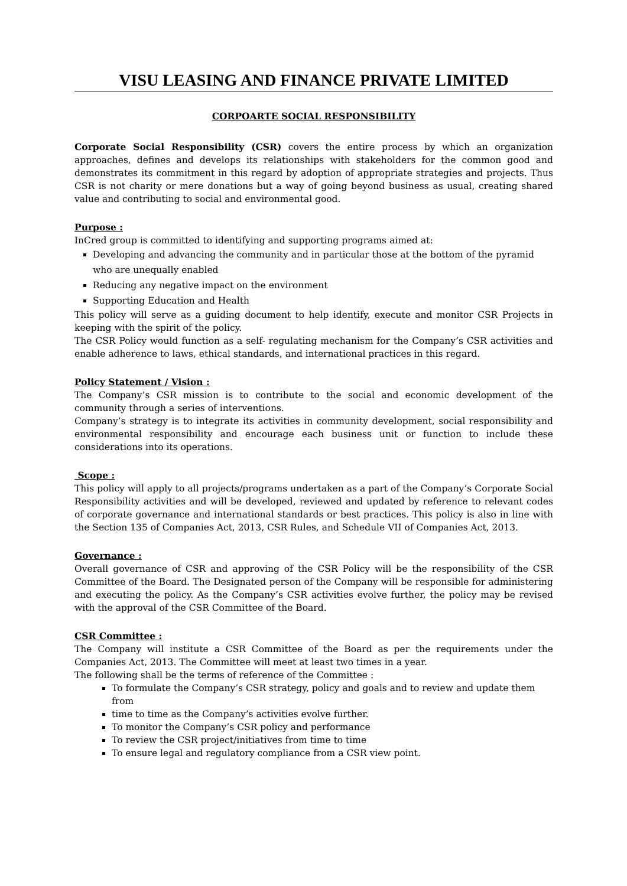VISU LEASING AND FINANCE PRIVATE LIMITED
CORPOARTE SOCIAL RESPONSIBILITY
Corporate Social Responsibility (CSR) covers the entire process by which an organization approaches, defines and develops its relationships with stakeholders for the common good and demonstrates its commitment in this regard by adoption of appropriate strategies and projects. Thus CSR is not charity or mere donations but a way of going beyond business as usual, creating shared value and contributing to social and environmental good.
Purpose :
InCred group is committed to identifying and supporting programs aimed at:
Developing and advancing the community and in particular those at the bottom of the pyramid who are unequally enabled
Reducing any negative impact on the environment
Supporting Education and Health
This policy will serve as a guiding document to help identify, execute and monitor CSR Projects in keeping with the spirit of the policy.
The CSR Policy would function as a self- regulating mechanism for the Company’s CSR activities and enable adherence to laws, ethical standards, and international practices in this regard.
Policy Statement / Vision :
The Company’s CSR mission is to contribute to the social and economic development of the community through a series of interventions.
Company’s strategy is to integrate its activities in community development, social responsibility and environmental responsibility and encourage each business unit or function to include these considerations into its operations.
Scope :
This policy will apply to all projects/programs undertaken as a part of the Company’s Corporate Social Responsibility activities and will be developed, reviewed and updated by reference to relevant codes of corporate governance and international standards or best practices. This policy is also in line with the Section 135 of Companies Act, 2013, CSR Rules, and Schedule VII of Companies Act, 2013.
Governance :
Overall governance of CSR and approving of the CSR Policy will be the responsibility of the CSR Committee of the Board. The Designated person of the Company will be responsible for administering and executing the policy. As the Company’s CSR activities evolve further, the policy may be revised with the approval of the CSR Committee of the Board.
CSR Committee :
The Company will institute a CSR Committee of the Board as per the requirements under the Companies Act, 2013. The Committee will meet at least two times in a year.
The following shall be the terms of reference of the Committee :
To formulate the Company’s CSR strategy, policy and goals and to review and update them from
time to time as the Company’s activities evolve further.
To monitor the Company’s CSR policy and performance
To review the CSR project/initiatives from time to time
To ensure legal and regulatory compliance from a CSR view point.